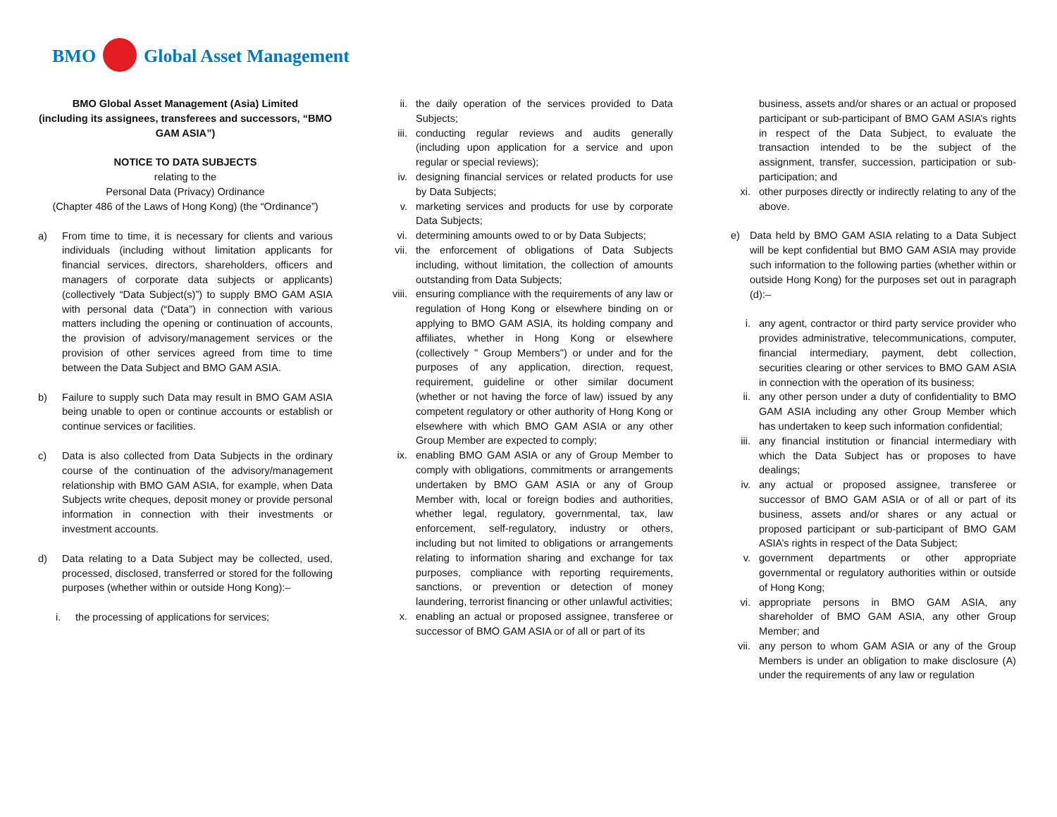BMO Global Asset Management
BMO Global Asset Management (Asia) Limited
(including its assignees, transferees and successors, “BMO GAM ASIA”)
NOTICE TO DATA SUBJECTS
relating to the
Personal Data (Privacy) Ordinance
(Chapter 486 of the Laws of Hong Kong) (the “Ordinance”)
a) From time to time, it is necessary for clients and various individuals (including without limitation applicants for financial services, directors, shareholders, officers and managers of corporate data subjects or applicants) (collectively “Data Subject(s)”) to supply BMO GAM ASIA with personal data (“Data”) in connection with various matters including the opening or continuation of accounts, the provision of advisory/management services or the provision of other services agreed from time to time between the Data Subject and BMO GAM ASIA.
b) Failure to supply such Data may result in BMO GAM ASIA being unable to open or continue accounts or establish or continue services or facilities.
c) Data is also collected from Data Subjects in the ordinary course of the continuation of the advisory/management relationship with BMO GAM ASIA, for example, when Data Subjects write cheques, deposit money or provide personal information in connection with their investments or investment accounts.
d) Data relating to a Data Subject may be collected, used, processed, disclosed, transferred or stored for the following purposes (whether within or outside Hong Kong):–
i. the processing of applications for services;
ii. the daily operation of the services provided to Data Subjects;
iii. conducting regular reviews and audits generally (including upon application for a service and upon regular or special reviews);
iv. designing financial services or related products for use by Data Subjects;
v. marketing services and products for use by corporate Data Subjects;
vi. determining amounts owed to or by Data Subjects;
vii. the enforcement of obligations of Data Subjects including, without limitation, the collection of amounts outstanding from Data Subjects;
viii.
ensuring compliance with the requirements of any law or regulation of Hong Kong or elsewhere binding on or applying to BMO GAM ASIA, its holding company and affiliates, whether in Hong Kong or elsewhere (collectively " Group Members") or under and for the purposes of any application, direction, request, requirement, guideline or other similar document (whether or not having the force of law) issued by any competent regulatory or other authority of Hong Kong or elsewhere with which BMO GAM ASIA or any other Group Member are expected to comply;
ix. enabling BMO GAM ASIA or any of Group Member to comply with obligations, commitments or arrangements undertaken by BMO GAM ASIA or any of Group Member with, local or foreign bodies and authorities, whether legal, regulatory, governmental, tax, law enforcement, self-regulatory, industry or others, including but not limited to obligations or arrangements relating to information sharing and exchange for tax purposes, compliance with reporting requirements, sanctions, or prevention or detection of money laundering, terrorist financing or other unlawful activities;
x. enabling an actual or proposed assignee, transferee or successor of BMO GAM ASIA or of all or part of its
business, assets and/or shares or an actual or proposed participant or sub-participant of BMO GAM ASIA’s rights in respect of the Data Subject, to evaluate the transaction intended to be the subject of the assignment, transfer, succession, participation or sub-participation; and
xi. other purposes directly or indirectly relating to any of the above.
e) Data held by BMO GAM ASIA relating to a Data Subject will be kept confidential but BMO GAM ASIA may provide such information to the following parties (whether within or outside Hong Kong) for the purposes set out in paragraph (d):–
i. any agent, contractor or third party service provider who provides administrative, telecommunications, computer, financial intermediary, payment, debt collection, securities clearing or other services to BMO GAM ASIA in connection with the operation of its business;
ii. any other person under a duty of confidentiality to BMO GAM ASIA including any other Group Member which has undertaken to keep such information confidential;
iii. any financial institution or financial intermediary with which the Data Subject has or proposes to have dealings;
iv. any actual or proposed assignee, transferee or successor of BMO GAM ASIA or of all or part of its business, assets and/or shares or any actual or proposed participant or sub-participant of BMO GAM ASIA’s rights in respect of the Data Subject;
v. government departments or other appropriate governmental or regulatory authorities within or outside of Hong Kong;
vi. appropriate persons in BMO GAM ASIA, any shareholder of BMO GAM ASIA, any other Group Member; and
vii. any person to whom GAM ASIA or any of the Group Members is under an obligation to make disclosure (A) under the requirements of any law or regulation